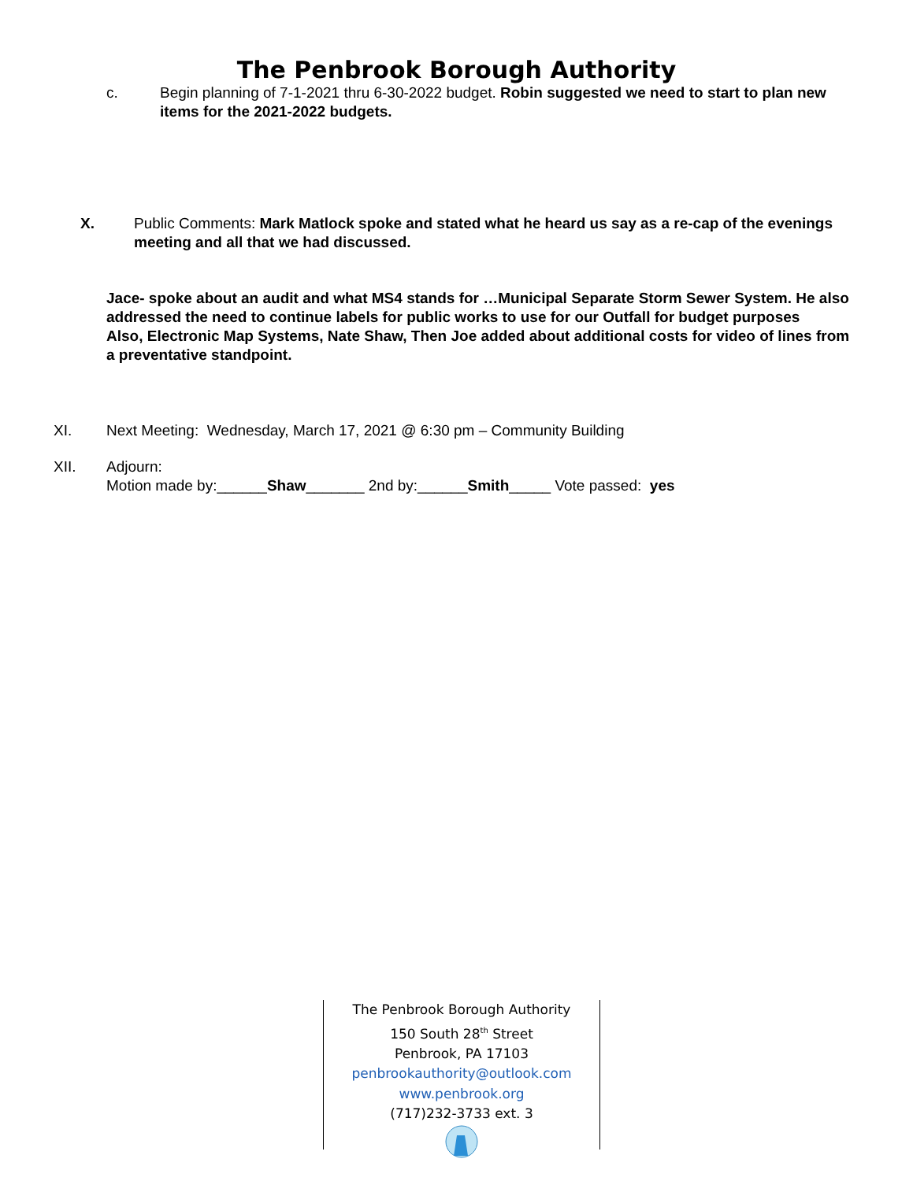The Penbrook Borough Authority
c. Begin planning of 7-1-2021 thru 6-30-2022 budget. Robin suggested we need to start to plan new items for the 2021-2022 budgets.
X. Public Comments: Mark Matlock spoke and stated what he heard us say as a re-cap of the evenings meeting and all that we had discussed.
Jace- spoke about an audit and what MS4 stands for …Municipal Separate Storm Sewer System. He also addressed the need to continue labels for public works to use for our Outfall for budget purposes
Also, Electronic Map Systems, Nate Shaw, Then Joe added about additional costs for video of lines from a preventative standpoint.
XI. Next Meeting: Wednesday, March 17, 2021 @ 6:30 pm – Community Building
XII. Adjourn:
Motion made by:______Shaw_______ 2nd by:______Smith_____ Vote passed: yes
The Penbrook Borough Authority
150 South 28<sup>th</sup> Street
Penbrook, PA 17103
penbrookauthority@outlook.com
www.penbrook.org
(717)232-3733 ext. 3